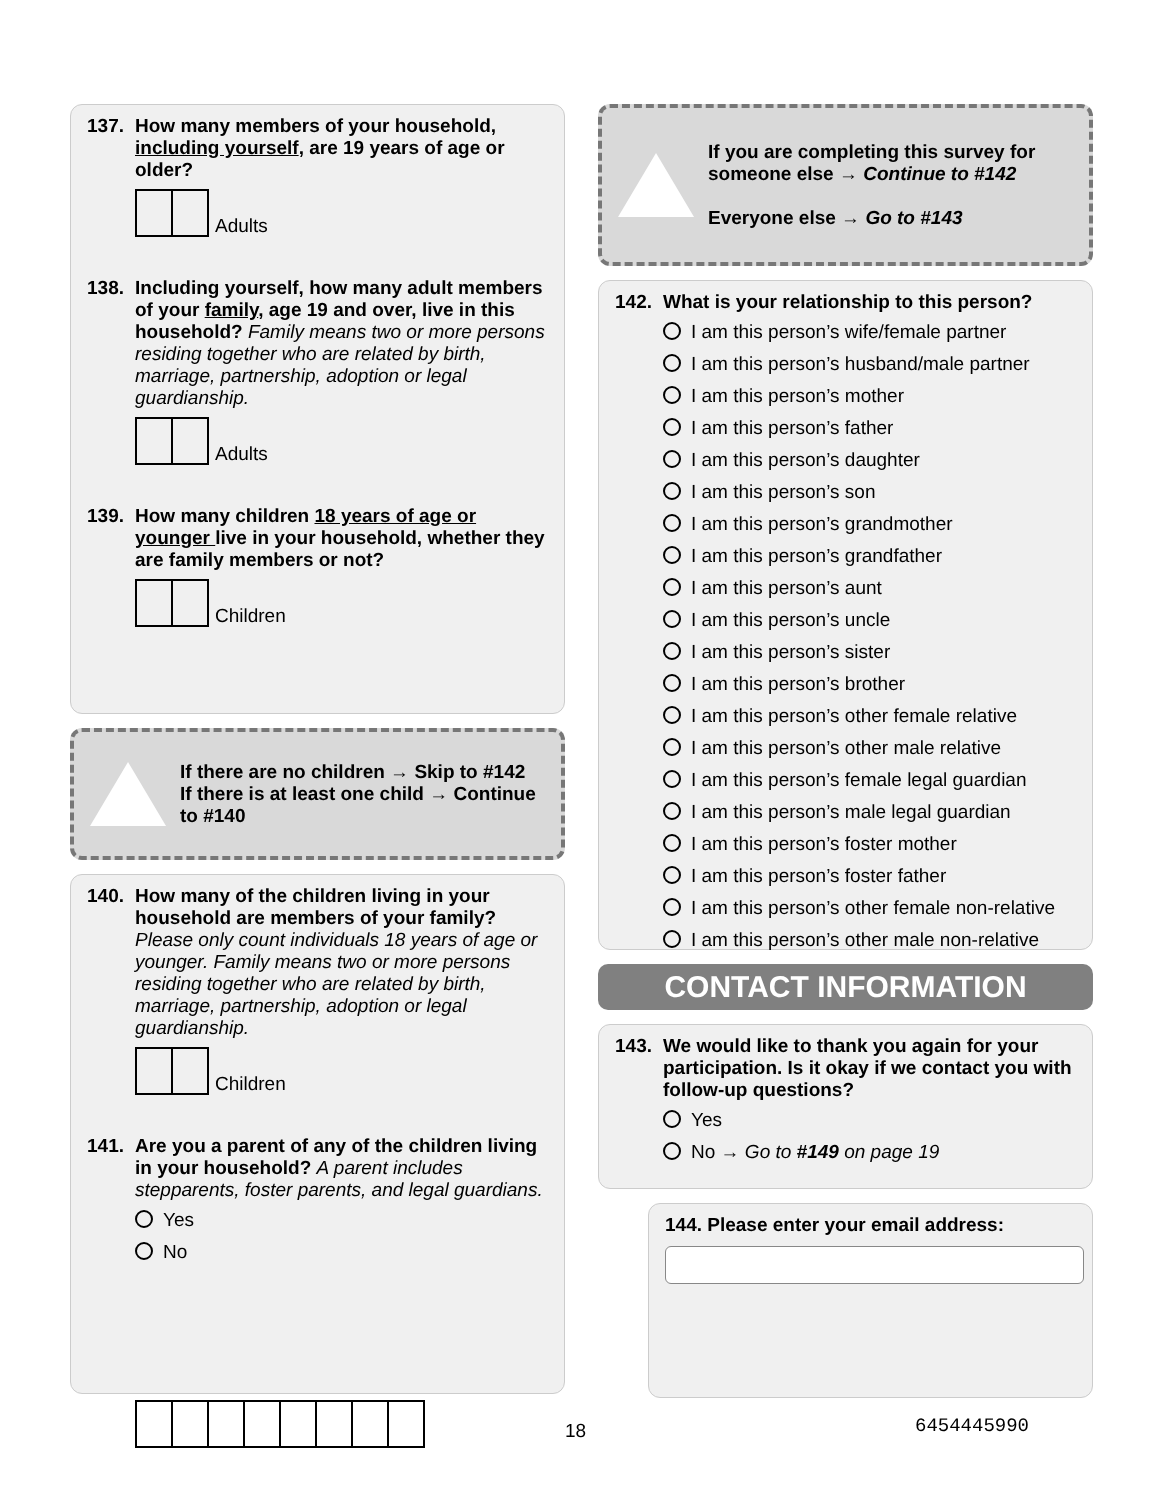137. How many members of your household, including yourself, are 19 years of age or older?
Adults
138. Including yourself, how many adult members of your family, age 19 and over, live in this household? Family means two or more persons residing together who are related by birth, marriage, partnership, adoption or legal guardianship.
Adults
139. How many children 18 years of age or younger live in your household, whether they are family members or not?
Children
If there are no children → Skip to #142
If there is at least one child → Continue to #140
140. How many of the children living in your household are members of your family? Please only count individuals 18 years of age or younger. Family means two or more persons residing together who are related by birth, marriage, partnership, adoption or legal guardianship.
Children
141. Are you a parent of any of the children living in your household? A parent includes stepparents, foster parents, and legal guardians.
Yes
No
If you are completing this survey for someone else → Continue to #142
Everyone else → Go to #143
142. What is your relationship to this person?
I am this person’s wife/female partner
I am this person’s husband/male partner
I am this person’s mother
I am this person’s father
I am this person’s daughter
I am this person’s son
I am this person’s grandmother
I am this person’s grandfather
I am this person’s aunt
I am this person’s uncle
I am this person’s sister
I am this person’s brother
I am this person’s other female relative
I am this person’s other male relative
I am this person’s female legal guardian
I am this person’s male legal guardian
I am this person’s foster mother
I am this person’s foster father
I am this person’s other female non-relative
I am this person’s other male non-relative
CONTACT INFORMATION
143. We would like to thank you again for your participation. Is it okay if we contact you with follow-up questions?
Yes
No → Go to #149 on page 19
144. Please enter your email address:
18 6454445990